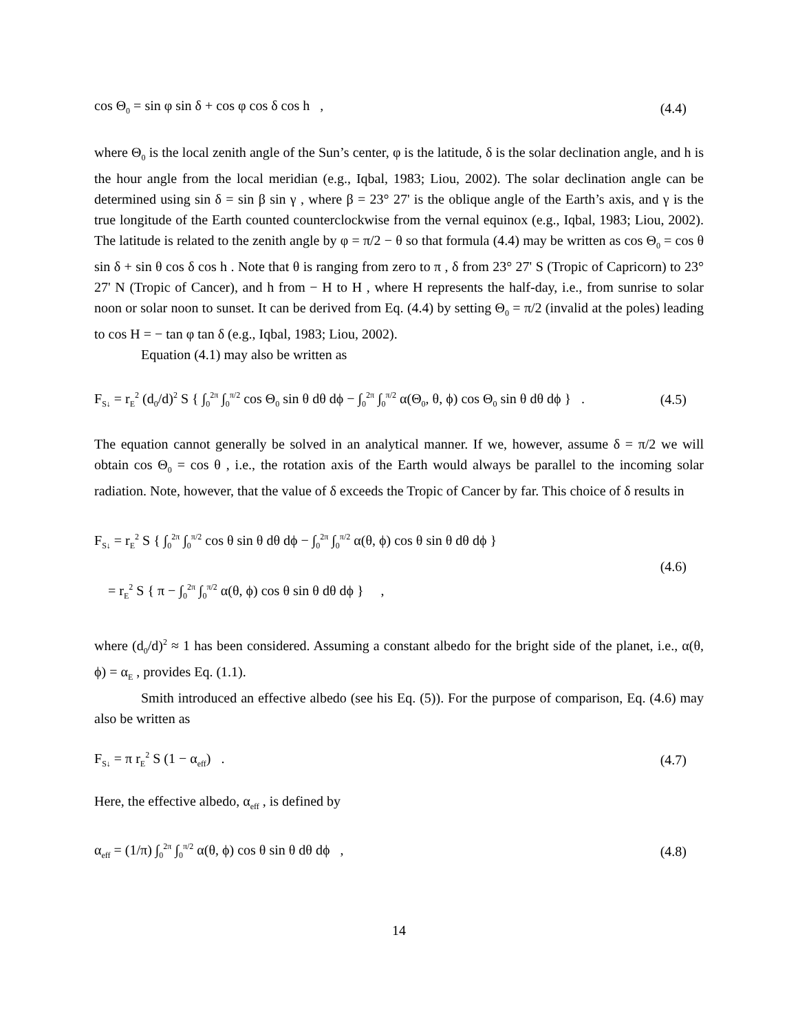cos Θ<sub>0</sub> = sin φ sin δ + cos φ cos δ cos h , (4.4)
where Θ<sub>0</sub> is the local zenith angle of the Sun’s center, φ is the latitude, δ is the solar declination angle, and h is the hour angle from the local meridian (e.g., Iqbal, 1983; Liou, 2002). The solar declination angle can be determined using sin δ = sin β sin γ , where β = 23° 27' is the oblique angle of the Earth’s axis, and γ is the true longitude of the Earth counted counterclockwise from the vernal equinox (e.g., Iqbal, 1983; Liou, 2002). The latitude is related to the zenith angle by φ = π/2 − θ so that formula (4.4) may be written as cos Θ<sub>0</sub> = cos θ sin δ + sin θ cos δ cos h . Note that θ is ranging from zero to π , δ from 23° 27' S (Tropic of Capricorn) to 23° 27' N (Tropic of Cancer), and h from − H to H , where H represents the half-day, i.e., from sunrise to solar noon or solar noon to sunset. It can be derived from Eq. (4.4) by setting Θ<sub>0</sub> = π/2 (invalid at the poles) leading to cos H = − tan φ tan δ (e.g., Iqbal, 1983; Liou, 2002).
Equation (4.1) may also be written as
F<sub>S↓</sub> = r<sub>E</sub><sup>2</sup> (d<sub>0</sub>/d)<sup>2</sup> S { ∫<sub>0</sub><sup>2π</sup> ∫<sub>0</sub><sup>π/2</sup> cos Θ<sub>0</sub> sin θ dθ dϕ − ∫<sub>0</sub><sup>2π</sup> ∫<sub>0</sub><sup>π/2</sup> α(Θ<sub>0</sub>, θ, ϕ) cos Θ<sub>0</sub> sin θ dθ dϕ } . (4.5)
The equation cannot generally be solved in an analytical manner. If we, however, assume δ = π/2 we will obtain cos Θ<sub>0</sub> = cos θ , i.e., the rotation axis of the Earth would always be parallel to the incoming solar radiation. Note, however, that the value of δ exceeds the Tropic of Cancer by far. This choice of δ results in
F<sub>S↓</sub> = r<sub>E</sub><sup>2</sup> S { ∫<sub>0</sub><sup>2π</sup> ∫<sub>0</sub><sup>π/2</sup> cos θ sin θ dθ dϕ − ∫<sub>0</sub><sup>2π</sup> ∫<sub>0</sub><sup>π/2</sup> α(θ, ϕ) cos θ sin θ dθ dϕ }
= r<sub>E</sub><sup>2</sup> S { π − ∫<sub>0</sub><sup>2π</sup> ∫<sub>0</sub><sup>π/2</sup> α(θ, ϕ) cos θ sin θ dθ dϕ } , (4.6)
where (d<sub>0</sub>/d)<sup>2</sup> ≈ 1 has been considered. Assuming a constant albedo for the bright side of the planet, i.e., α(θ, ϕ) = α<sub>E</sub> , provides Eq. (1.1).
Smith introduced an effective albedo (see his Eq. (5)). For the purpose of comparison, Eq. (4.6) may also be written as
F<sub>S↓</sub> = π r<sub>E</sub><sup>2</sup> S (1 − α<sub>eff</sub>) . (4.7)
Here, the effective albedo, α<sub>eff</sub> , is defined by
α<sub>eff</sub> = (1/π) ∫<sub>0</sub><sup>2π</sup> ∫<sub>0</sub><sup>π/2</sup> α(θ, ϕ) cos θ sin θ dθ dϕ , (4.8)
14